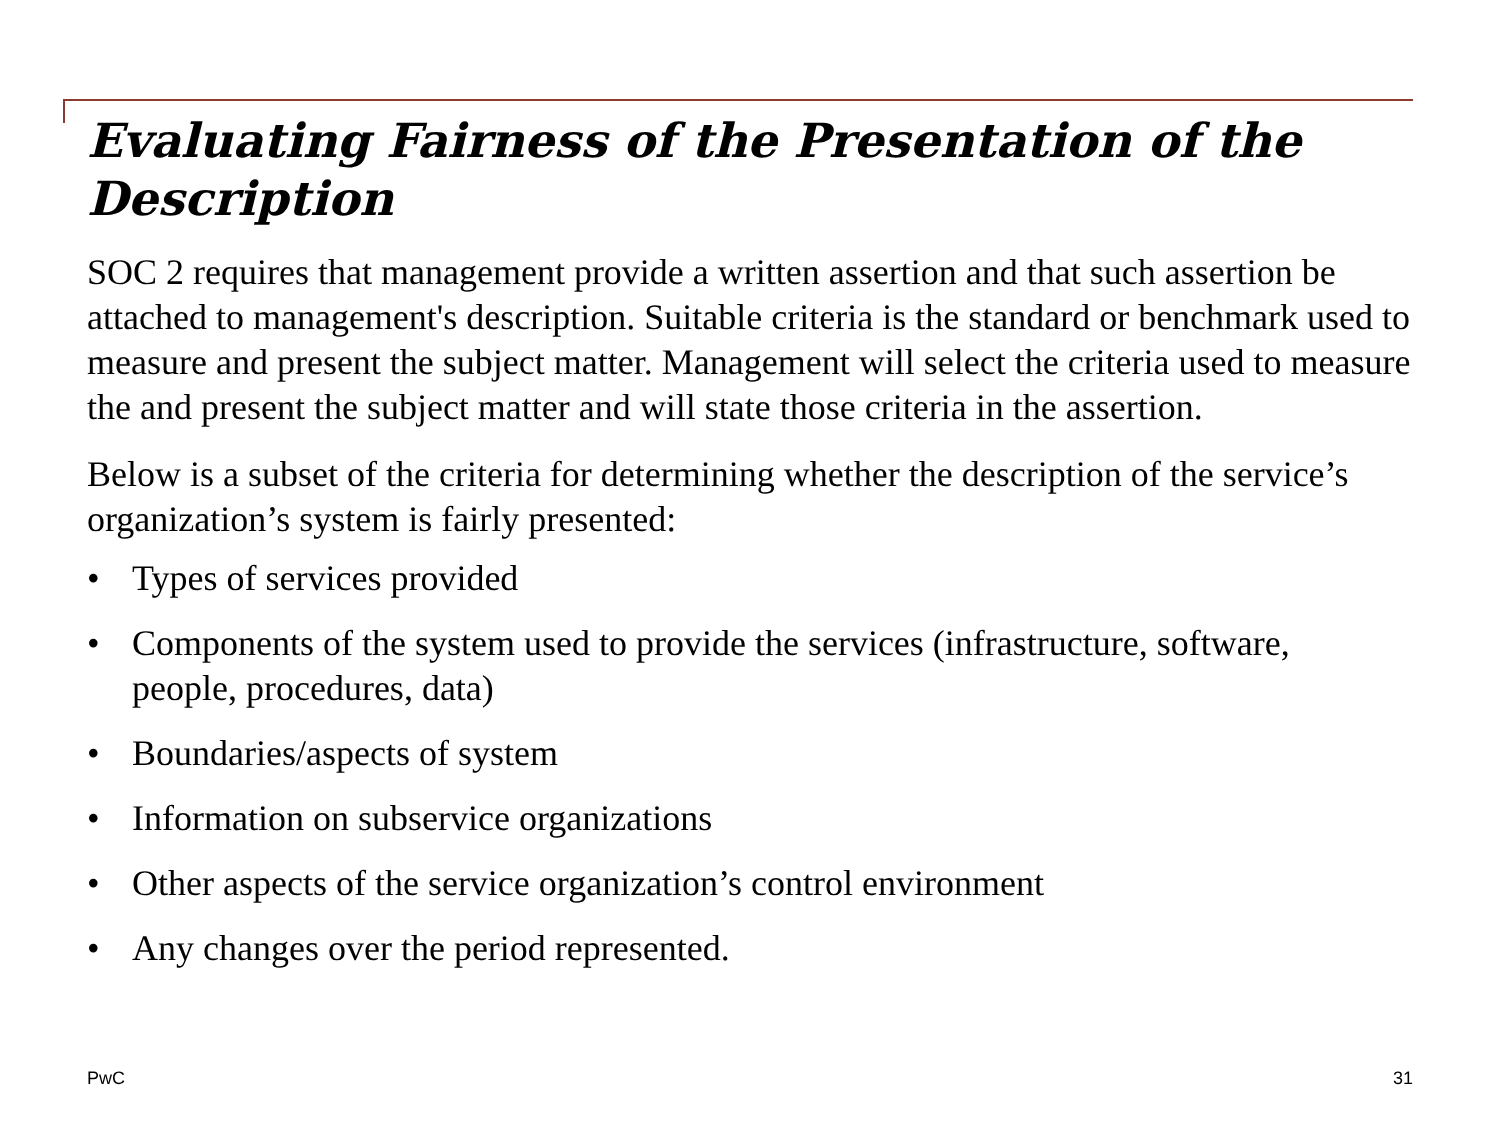Evaluating Fairness of the Presentation of the Description
SOC 2 requires that management provide a written assertion and that such assertion be attached to management's description. Suitable criteria is the standard or benchmark used to measure and present the subject matter. Management will select the criteria used to measure the and present the subject matter and will state those criteria in the assertion.
Below is a subset of the criteria for determining whether the description of the service’s organization’s system is fairly presented:
• Types of services provided
• Components of the system used to provide the services (infrastructure, software,
people, procedures, data)
• Boundaries/aspects of system
• Information on subservice organizations
• Other aspects of the service organization’s control environment
• Any changes over the period represented.
PwC 31